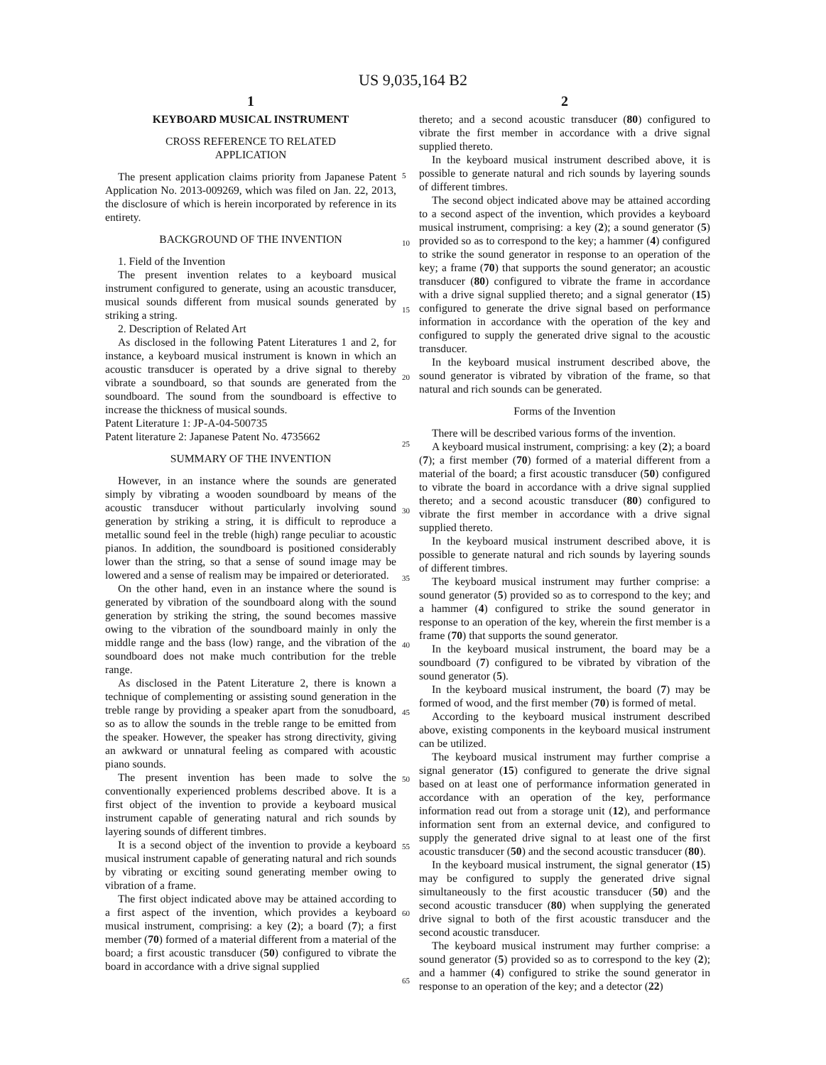US 9,035,164 B2
1
KEYBOARD MUSICAL INSTRUMENT
CROSS REFERENCE TO RELATED
APPLICATION
The present application claims priority from Japanese Patent Application No. 2013-009269, which was filed on Jan. 22, 2013, the disclosure of which is herein incorporated by reference in its entirety.
BACKGROUND OF THE INVENTION
1. Field of the Invention
The present invention relates to a keyboard musical instrument configured to generate, using an acoustic transducer, musical sounds different from musical sounds generated by striking a string.
2. Description of Related Art
As disclosed in the following Patent Literatures 1 and 2, for instance, a keyboard musical instrument is known in which an acoustic transducer is operated by a drive signal to thereby vibrate a soundboard, so that sounds are generated from the soundboard. The sound from the soundboard is effective to increase the thickness of musical sounds.
Patent Literature 1: JP-A-04-500735
Patent literature 2: Japanese Patent No. 4735662
SUMMARY OF THE INVENTION
However, in an instance where the sounds are generated simply by vibrating a wooden soundboard by means of the acoustic transducer without particularly involving sound generation by striking a string, it is difficult to reproduce a metallic sound feel in the treble (high) range peculiar to acoustic pianos. In addition, the soundboard is positioned considerably lower than the string, so that a sense of sound image may be lowered and a sense of realism may be impaired or deteriorated.
On the other hand, even in an instance where the sound is generated by vibration of the soundboard along with the sound generation by striking the string, the sound becomes massive owing to the vibration of the soundboard mainly in only the middle range and the bass (low) range, and the vibration of the soundboard does not make much contribution for the treble range.
As disclosed in the Patent Literature 2, there is known a technique of complementing or assisting sound generation in the treble range by providing a speaker apart from the sonudboard, so as to allow the sounds in the treble range to be emitted from the speaker. However, the speaker has strong directivity, giving an awkward or unnatural feeling as compared with acoustic piano sounds.
The present invention has been made to solve the conventionally experienced problems described above. It is a first object of the invention to provide a keyboard musical instrument capable of generating natural and rich sounds by layering sounds of different timbres.
It is a second object of the invention to provide a keyboard musical instrument capable of generating natural and rich sounds by vibrating or exciting sound generating member owing to vibration of a frame.
The first object indicated above may be attained according to a first aspect of the invention, which provides a keyboard musical instrument, comprising: a key (2); a board (7); a first member (70) formed of a material different from a material of the board; a first acoustic transducer (50) configured to vibrate the board in accordance with a drive signal supplied
2
thereto; and a second acoustic transducer (80) configured to vibrate the first member in accordance with a drive signal supplied thereto.
In the keyboard musical instrument described above, it is possible to generate natural and rich sounds by layering sounds of different timbres.
The second object indicated above may be attained according to a second aspect of the invention, which provides a keyboard musical instrument, comprising: a key (2); a sound generator (5) provided so as to correspond to the key; a hammer (4) configured to strike the sound generator in response to an operation of the key; a frame (70) that supports the sound generator; an acoustic transducer (80) configured to vibrate the frame in accordance with a drive signal supplied thereto; and a signal generator (15) configured to generate the drive signal based on performance information in accordance with the operation of the key and configured to supply the generated drive signal to the acoustic transducer.
In the keyboard musical instrument described above, the sound generator is vibrated by vibration of the frame, so that natural and rich sounds can be generated.
Forms of the Invention
There will be described various forms of the invention.
A keyboard musical instrument, comprising: a key (2); a board (7); a first member (70) formed of a material different from a material of the board; a first acoustic transducer (50) configured to vibrate the board in accordance with a drive signal supplied thereto; and a second acoustic transducer (80) configured to vibrate the first member in accordance with a drive signal supplied thereto.
In the keyboard musical instrument described above, it is possible to generate natural and rich sounds by layering sounds of different timbres.
The keyboard musical instrument may further comprise: a sound generator (5) provided so as to correspond to the key; and a hammer (4) configured to strike the sound generator in response to an operation of the key, wherein the first member is a frame (70) that supports the sound generator.
In the keyboard musical instrument, the board may be a soundboard (7) configured to be vibrated by vibration of the sound generator (5).
In the keyboard musical instrument, the board (7) may be formed of wood, and the first member (70) is formed of metal.
According to the keyboard musical instrument described above, existing components in the keyboard musical instrument can be utilized.
The keyboard musical instrument may further comprise a signal generator (15) configured to generate the drive signal based on at least one of performance information generated in accordance with an operation of the key, performance information read out from a storage unit (12), and performance information sent from an external device, and configured to supply the generated drive signal to at least one of the first acoustic transducer (50) and the second acoustic transducer (80).
In the keyboard musical instrument, the signal generator (15) may be configured to supply the generated drive signal simultaneously to the first acoustic transducer (50) and the second acoustic transducer (80) when supplying the generated drive signal to both of the first acoustic transducer and the second acoustic transducer.
The keyboard musical instrument may further comprise: a sound generator (5) provided so as to correspond to the key (2); and a hammer (4) configured to strike the sound generator in response to an operation of the key; and a detector (22)
5
10
15
20
25
30
35
40
45
50
55
60
65